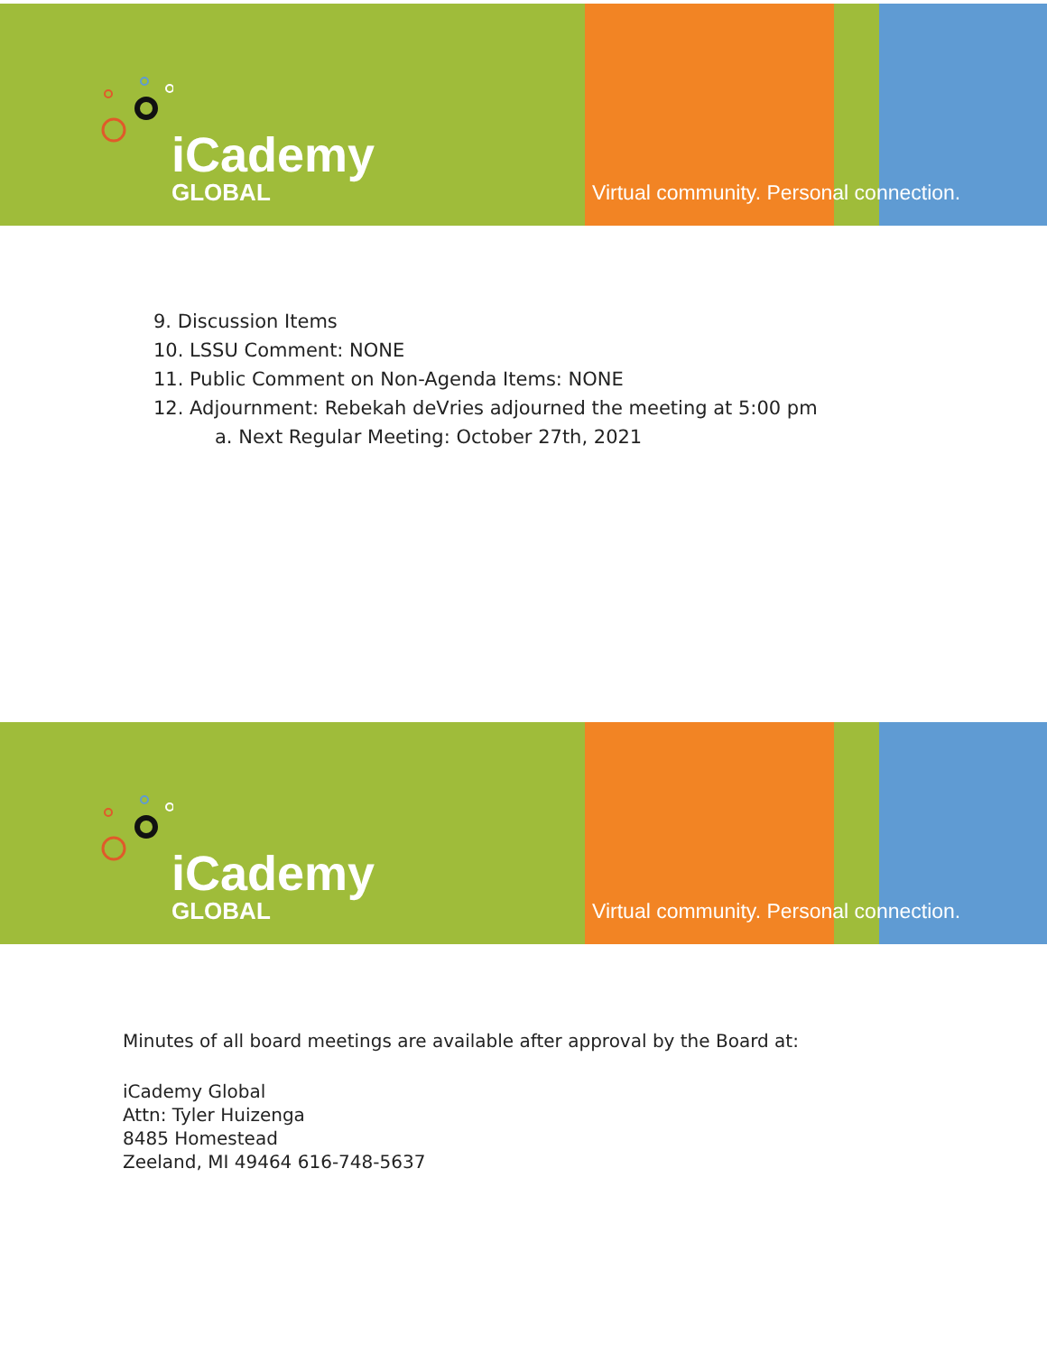iCademy
GLOBAL
Virtual community. Personal connection.
9. Discussion Items
10. LSSU Comment: NONE
11. Public Comment on Non-Agenda Items: NONE
12. Adjournment: Rebekah deVries adjourned the meeting at 5:00 pm
a. Next Regular Meeting: October 27th, 2021
iCademy
GLOBAL
Virtual community. Personal connection.
Minutes of all board meetings are available after approval by the Board at:
iCademy Global
Attn: Tyler Huizenga
8485 Homestead
Zeeland, MI 49464 616-748-5637